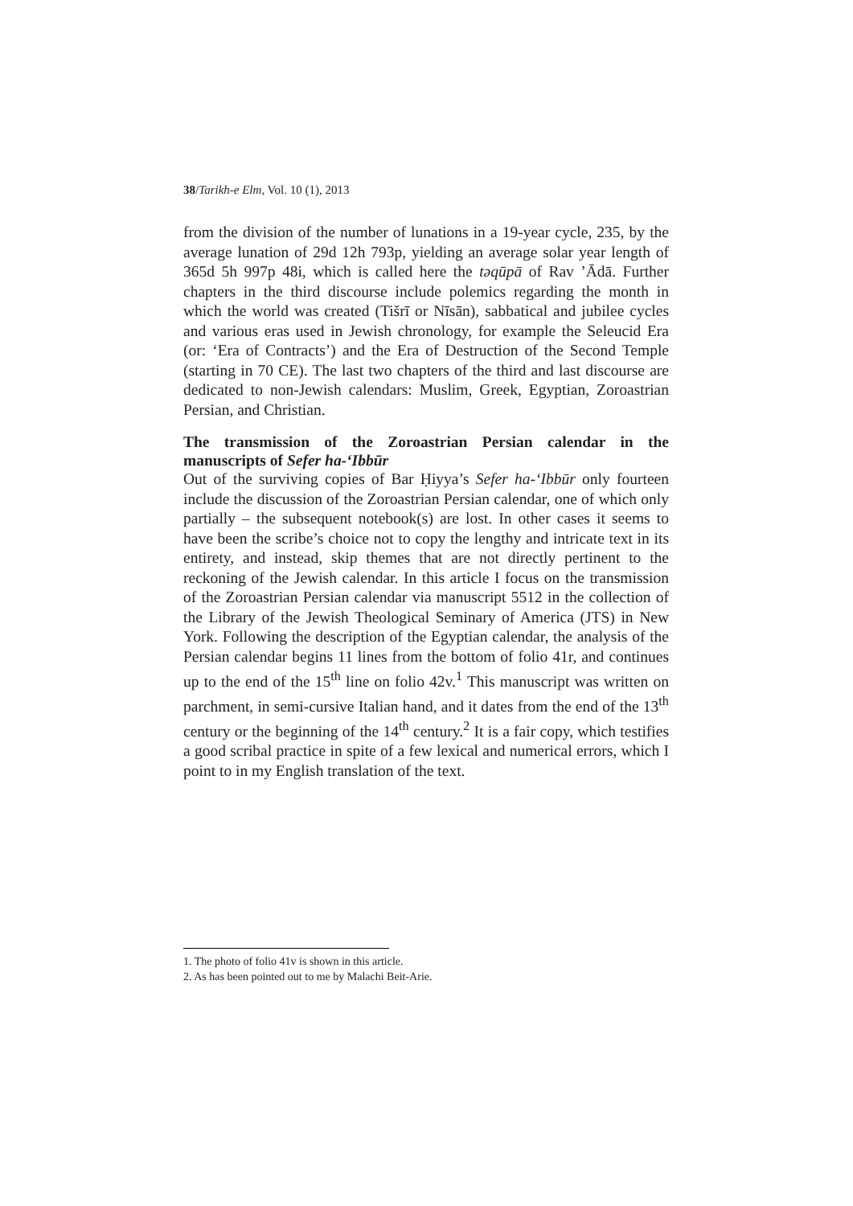38/Tarikh-e Elm, Vol. 10 (1), 2013
from the division of the number of lunations in a 19-year cycle, 235, by the average lunation of 29d 12h 793p, yielding an average solar year length of 365d 5h 997p 48i, which is called here the təqūpā of Rav ’Ādā. Further chapters in the third discourse include polemics regarding the month in which the world was created (Tišrī or Nīsān), sabbatical and jubilee cycles and various eras used in Jewish chronology, for example the Seleucid Era (or: ‘Era of Contracts’) and the Era of Destruction of the Second Temple (starting in 70 CE). The last two chapters of the third and last discourse are dedicated to non-Jewish calendars: Muslim, Greek, Egyptian, Zoroastrian Persian, and Christian.
The transmission of the Zoroastrian Persian calendar in the manuscripts of Sefer ha-‘Ibbūr
Out of the surviving copies of Bar Ḥiyya’s Sefer ha-‘Ibbūr only fourteen include the discussion of the Zoroastrian Persian calendar, one of which only partially – the subsequent notebook(s) are lost. In other cases it seems to have been the scribe’s choice not to copy the lengthy and intricate text in its entirety, and instead, skip themes that are not directly pertinent to the reckoning of the Jewish calendar. In this article I focus on the transmission of the Zoroastrian Persian calendar via manuscript 5512 in the collection of the Library of the Jewish Theological Seminary of America (JTS) in New York. Following the description of the Egyptian calendar, the analysis of the Persian calendar begins 11 lines from the bottom of folio 41r, and continues up to the end of the 15<sup>th</sup> line on folio 42v.<sup>1</sup> This manuscript was written on parchment, in semi-cursive Italian hand, and it dates from the end of the 13<sup>th</sup> century or the beginning of the 14<sup>th</sup> century.<sup>2</sup> It is a fair copy, which testifies a good scribal practice in spite of a few lexical and numerical errors, which I point to in my English translation of the text.
1. The photo of folio 41v is shown in this article.
2. As has been pointed out to me by Malachi Beit-Arie.